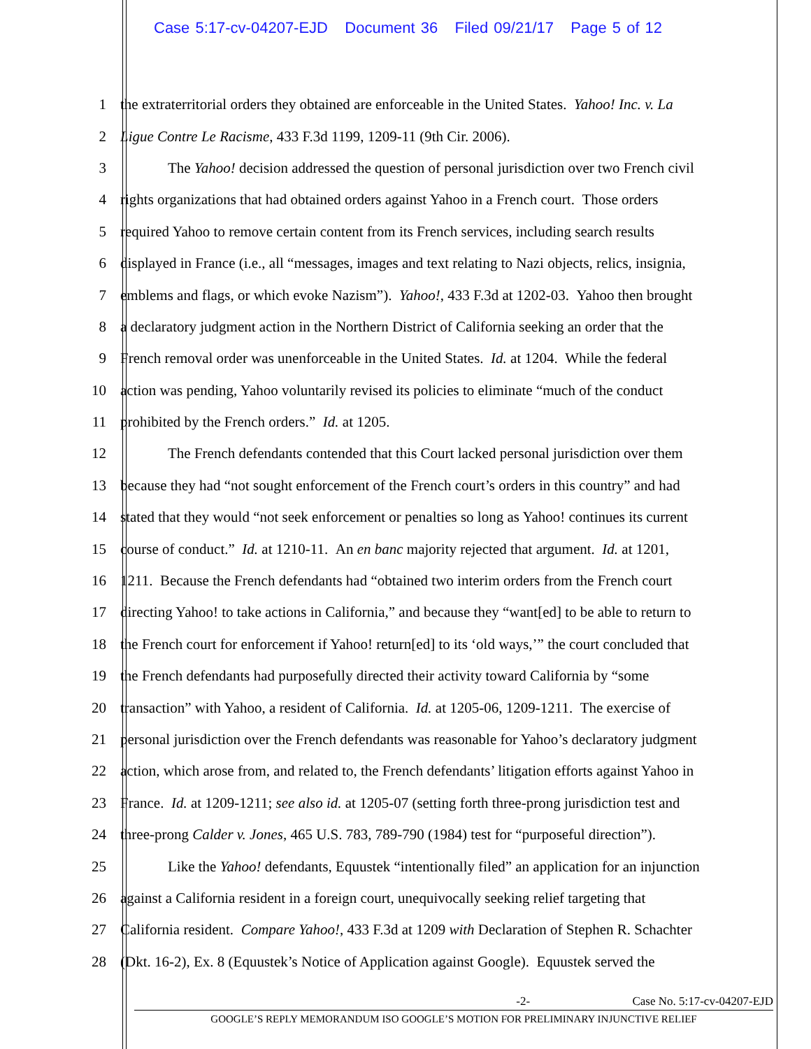Case 5:17-cv-04207-EJD Document 36 Filed 09/21/17 Page 5 of 12
1 the extraterritorial orders they obtained are enforceable in the United States. Yahoo! Inc. v. La
2 Ligue Contre Le Racisme, 433 F.3d 1199, 1209-11 (9th Cir. 2006).
3 The Yahoo! decision addressed the question of personal jurisdiction over two French civil
4 rights organizations that had obtained orders against Yahoo in a French court. Those orders
5 required Yahoo to remove certain content from its French services, including search results
6 displayed in France (i.e., all “messages, images and text relating to Nazi objects, relics, insignia,
7 emblems and flags, or which evoke Nazism”). Yahoo!, 433 F.3d at 1202-03. Yahoo then brought
8 a declaratory judgment action in the Northern District of California seeking an order that the
9 French removal order was unenforceable in the United States. Id. at 1204. While the federal
10 action was pending, Yahoo voluntarily revised its policies to eliminate “much of the conduct
11 prohibited by the French orders.” Id. at 1205.
12 The French defendants contended that this Court lacked personal jurisdiction over them
13 because they had “not sought enforcement of the French court’s orders in this country” and had
14 stated that they would “not seek enforcement or penalties so long as Yahoo! continues its current
15 course of conduct.” Id. at 1210-11. An en banc majority rejected that argument. Id. at 1201,
16 1211. Because the French defendants had “obtained two interim orders from the French court
17 directing Yahoo! to take actions in California,” and because they “want[ed] to be able to return to
18 the French court for enforcement if Yahoo! return[ed] to its ‘old ways,’” the court concluded that
19 the French defendants had purposefully directed their activity toward California by “some
20 transaction” with Yahoo, a resident of California. Id. at 1205-06, 1209-1211. The exercise of
21 personal jurisdiction over the French defendants was reasonable for Yahoo’s declaratory judgment
22 action, which arose from, and related to, the French defendants’ litigation efforts against Yahoo in
23 France. Id. at 1209-1211; see also id. at 1205-07 (setting forth three-prong jurisdiction test and
24 three-prong Calder v. Jones, 465 U.S. 783, 789-790 (1984) test for “purposeful direction”).
25 Like the Yahoo! defendants, Equustek “intentionally filed” an application for an injunction
26 against a California resident in a foreign court, unequivocally seeking relief targeting that
27 California resident. Compare Yahoo!, 433 F.3d at 1209 with Declaration of Stephen R. Schachter
28 (Dkt. 16-2), Ex. 8 (Equustek’s Notice of Application against Google). Equustek served the
-2- Case No. 5:17-cv-04207-EJD
GOOGLE’S REPLY MEMORANDUM ISO GOOGLE’S MOTION FOR PRELIMINARY INJUNCTIVE RELIEF